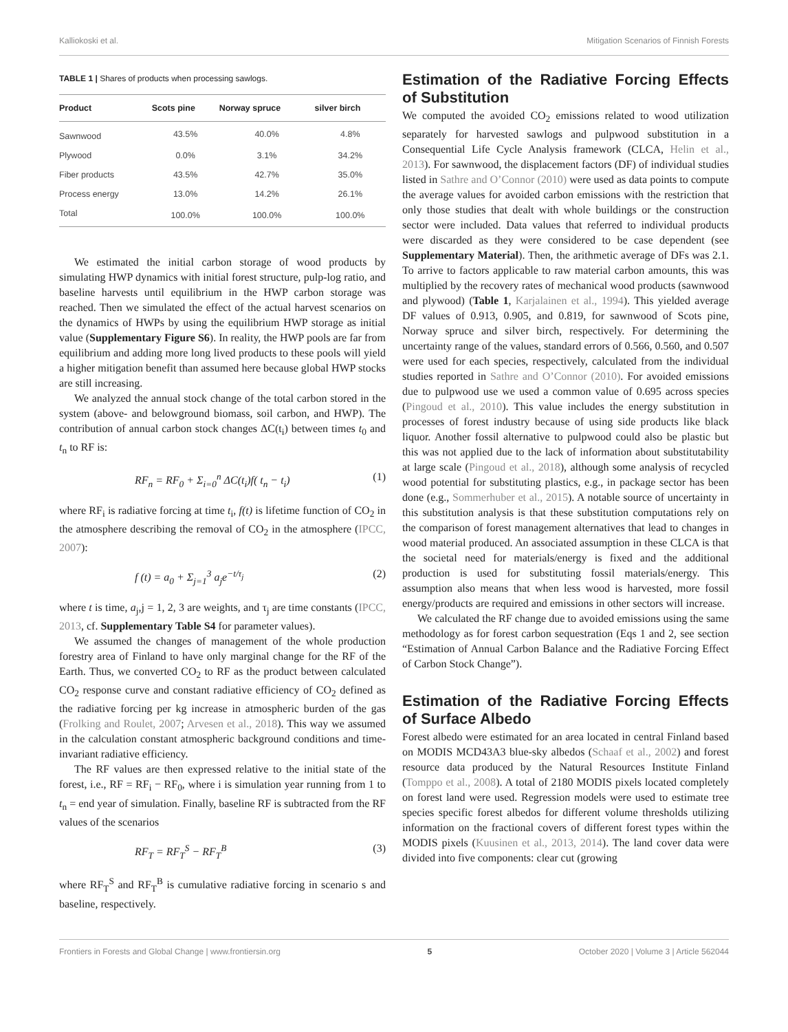Kalliokoski et al. Mitigation Scenarios of Finnish Forests
TABLE 1 | Shares of products when processing sawlogs.
| Product | Scots pine | Norway spruce | silver birch |
| --- | --- | --- | --- |
| Sawnwood | 43.5% | 40.0% | 4.8% |
| Plywood | 0.0% | 3.1% | 34.2% |
| Fiber products | 43.5% | 42.7% | 35.0% |
| Process energy | 13.0% | 14.2% | 26.1% |
| Total | 100.0% | 100.0% | 100.0% |
We estimated the initial carbon storage of wood products by simulating HWP dynamics with initial forest structure, pulp-log ratio, and baseline harvests until equilibrium in the HWP carbon storage was reached. Then we simulated the effect of the actual harvest scenarios on the dynamics of HWPs by using the equilibrium HWP storage as initial value (Supplementary Figure S6). In reality, the HWP pools are far from equilibrium and adding more long lived products to these pools will yield a higher mitigation benefit than assumed here because global HWP stocks are still increasing.
We analyzed the annual stock change of the total carbon stored in the system (above- and belowground biomass, soil carbon, and HWP). The contribution of annual carbon stock changes ΔC(t<sub>i</sub>) between times t<sub>0</sub> and t<sub>n</sub> to RF is:
RF<sub>n</sub> = RF<sub>0</sub> + Σ<sub>i=0</sub><sup>n</sup> ΔC(t<sub>i</sub>)f( t<sub>n</sub> − t<sub>i</sub>) (1)
where RF<sub>i</sub> is radiative forcing at time t<sub>i</sub>, f(t) is lifetime function of CO<sub>2</sub> in the atmosphere describing the removal of CO<sub>2</sub> in the atmosphere (IPCC, 2007):
f (t) = a<sub>0</sub> + Σ<sub>j=1</sub><sup>3</sup> a<sub>j</sub>e<sup>−t/τ<sub>j</sub></sup> (2)
where t is time, a<sub>j</sub>,j = 1, 2, 3 are weights, and τ<sub>j</sub> are time constants (IPCC, 2013, cf. Supplementary Table S4 for parameter values).
We assumed the changes of management of the whole production forestry area of Finland to have only marginal change for the RF of the Earth. Thus, we converted CO<sub>2</sub> to RF as the product between calculated CO<sub>2</sub> response curve and constant radiative efficiency of CO<sub>2</sub> defined as the radiative forcing per kg increase in atmospheric burden of the gas (Frolking and Roulet, 2007; Arvesen et al., 2018). This way we assumed in the calculation constant atmospheric background conditions and time-invariant radiative efficiency.
The RF values are then expressed relative to the initial state of the forest, i.e., RF = RF<sub>i</sub> − RF<sub>0</sub>, where i is simulation year running from 1 to t<sub>n</sub> = end year of simulation. Finally, baseline RF is subtracted from the RF values of the scenarios
RF<sub>T</sub> = RF<sub>T</sub><sup>S</sup> − RF<sub>T</sub><sup>B</sup> (3)
where RF<sub>T</sub><sup>S</sup> and RF<sub>T</sub><sup>B</sup> is cumulative radiative forcing in scenario s and baseline, respectively.
Estimation of the Radiative Forcing Effects of Substitution
We computed the avoided CO<sub>2</sub> emissions related to wood utilization separately for harvested sawlogs and pulpwood substitution in a Consequential Life Cycle Analysis framework (CLCA, Helin et al., 2013). For sawnwood, the displacement factors (DF) of individual studies listed in Sathre and O’Connor (2010) were used as data points to compute the average values for avoided carbon emissions with the restriction that only those studies that dealt with whole buildings or the construction sector were included. Data values that referred to individual products were discarded as they were considered to be case dependent (see Supplementary Material). Then, the arithmetic average of DFs was 2.1. To arrive to factors applicable to raw material carbon amounts, this was multiplied by the recovery rates of mechanical wood products (sawnwood and plywood) (Table 1, Karjalainen et al., 1994). This yielded average DF values of 0.913, 0.905, and 0.819, for sawnwood of Scots pine, Norway spruce and silver birch, respectively. For determining the uncertainty range of the values, standard errors of 0.566, 0.560, and 0.507 were used for each species, respectively, calculated from the individual studies reported in Sathre and O’Connor (2010). For avoided emissions due to pulpwood use we used a common value of 0.695 across species (Pingoud et al., 2010). This value includes the energy substitution in processes of forest industry because of using side products like black liquor. Another fossil alternative to pulpwood could also be plastic but this was not applied due to the lack of information about substitutability at large scale (Pingoud et al., 2018), although some analysis of recycled wood potential for substituting plastics, e.g., in package sector has been done (e.g., Sommerhuber et al., 2015). A notable source of uncertainty in this substitution analysis is that these substitution computations rely on the comparison of forest management alternatives that lead to changes in wood material produced. An associated assumption in these CLCA is that the societal need for materials/energy is fixed and the additional production is used for substituting fossil materials/energy. This assumption also means that when less wood is harvested, more fossil energy/products are required and emissions in other sectors will increase.
We calculated the RF change due to avoided emissions using the same methodology as for forest carbon sequestration (Eqs 1 and 2, see section “Estimation of Annual Carbon Balance and the Radiative Forcing Effect of Carbon Stock Change”).
Estimation of the Radiative Forcing Effects of Surface Albedo
Forest albedo were estimated for an area located in central Finland based on MODIS MCD43A3 blue-sky albedos (Schaaf et al., 2002) and forest resource data produced by the Natural Resources Institute Finland (Tomppo et al., 2008). A total of 2180 MODIS pixels located completely on forest land were used. Regression models were used to estimate tree species specific forest albedos for different volume thresholds utilizing information on the fractional covers of different forest types within the MODIS pixels (Kuusinen et al., 2013, 2014). The land cover data were divided into five components: clear cut (growing
Frontiers in Forests and Global Change | www.frontiersin.org 5 October 2020 | Volume 3 | Article 562044